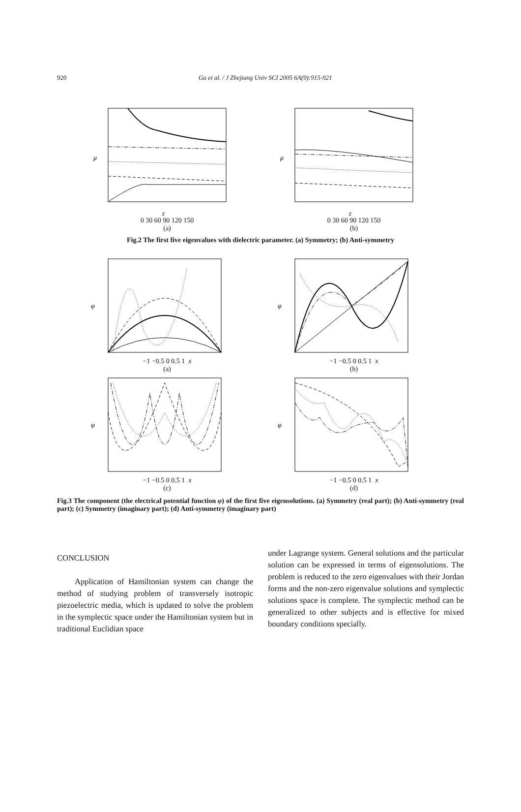920
Gu et al. / J Zhejiang Univ SCI 2005 6A(9):915-921
μ
ε
0 30 60 90 120 150
(a)
μ
ε
0 30 60 90 120 150
(b)
Fig.2 The first five eigenvalues with dielectric parameter. (a) Symmetry; (b) Anti-symmetry
φ
−1 −0.5 0 0.5 1 x
(a)
φ
−1 −0.5 0 0.5 1 x
(b)
φ
−1 −0.5 0 0.5 1 x
(c)
φ
−1 −0.5 0 0.5 1 x
(d)
Fig.3 The component (the electrical potential function φ) of the first five eigensolutions. (a) Symmetry (real part); (b) Anti-symmetry (real part); (c) Symmetry (imaginary part); (d) Anti-symmetry (imaginary part)
CONCLUSION
Application of Hamiltonian system can change the method of studying problem of transversely isotropic piezoelectric media, which is updated to solve the problem in the symplectic space under the Hamiltonian system but in traditional Euclidian space
under Lagrange system. General solutions and the particular solution can be expressed in terms of eigensolutions. The problem is reduced to the zero eigenvalues with their Jordan forms and the non-zero eigenvalue solutions and symplectic solutions space is complete. The symplectic method can be generalized to other subjects and is effective for mixed boundary conditions specially.